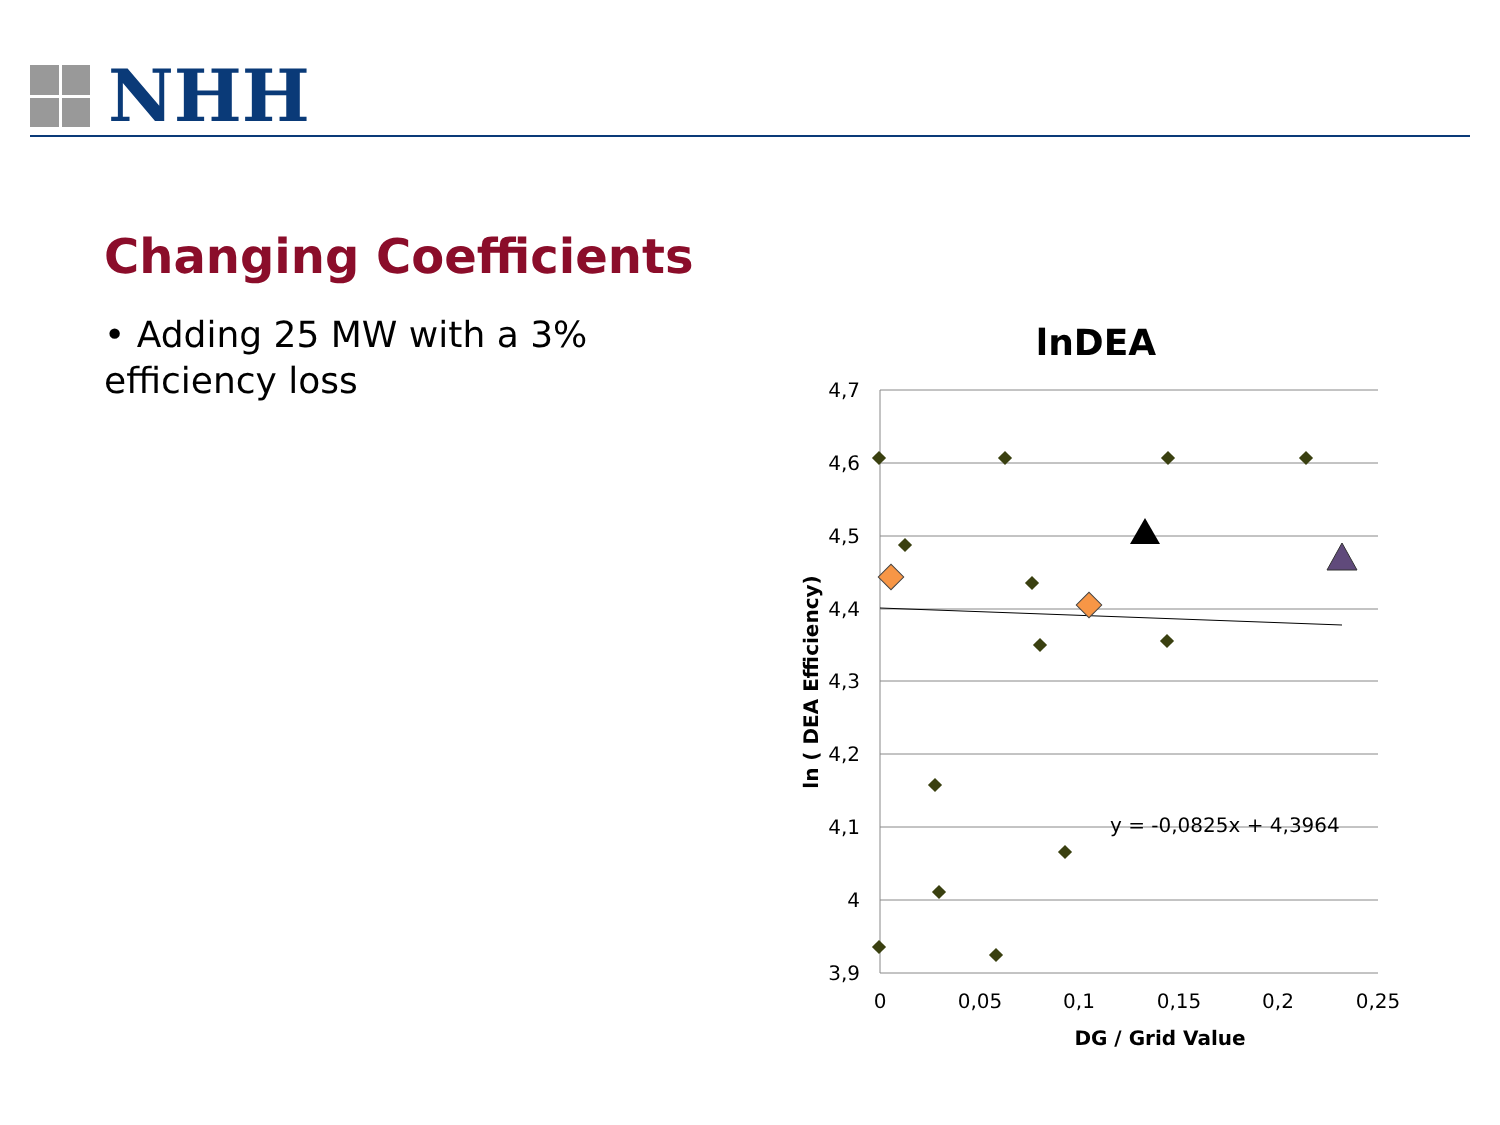NHH
Changing Coefficients
• Adding 25 MW with a 3% efficiency loss
lnDEA
4,7
4,6
4,5
4,4
4,3
4,2
4,1
4
3,9
0
0,05
0,1
0,15
0,2
0,25
DG / Grid Value
ln ( DEA Efficiency)
y = -0,0825x + 4,3964